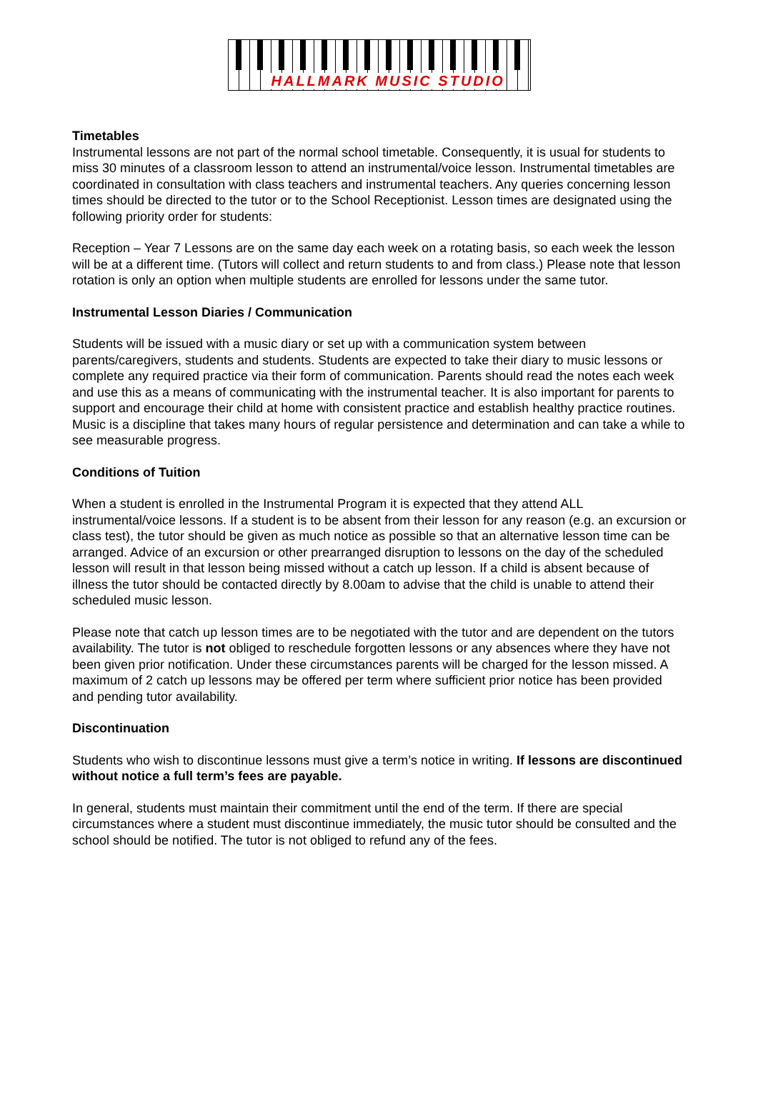HALLMARK MUSIC STUDIO
Timetables
Instrumental lessons are not part of the normal school timetable. Consequently, it is usual for students to miss 30 minutes of a classroom lesson to attend an instrumental/voice lesson. Instrumental timetables are coordinated in consultation with class teachers and instrumental teachers. Any queries concerning lesson times should be directed to the tutor or to the School Receptionist. Lesson times are designated using the following priority order for students:
Reception – Year 7 Lessons are on the same day each week on a rotating basis, so each week the lesson will be at a different time. (Tutors will collect and return students to and from class.) Please note that lesson rotation is only an option when multiple students are enrolled for lessons under the same tutor.
Instrumental Lesson Diaries / Communication
Students will be issued with a music diary or set up with a communication system between parents/caregivers, students and students. Students are expected to take their diary to music lessons or complete any required practice via their form of communication. Parents should read the notes each week and use this as a means of communicating with the instrumental teacher. It is also important for parents to support and encourage their child at home with consistent practice and establish healthy practice routines. Music is a discipline that takes many hours of regular persistence and determination and can take a while to see measurable progress.
Conditions of Tuition
When a student is enrolled in the Instrumental Program it is expected that they attend ALL instrumental/voice lessons. If a student is to be absent from their lesson for any reason (e.g. an excursion or class test), the tutor should be given as much notice as possible so that an alternative lesson time can be arranged. Advice of an excursion or other prearranged disruption to lessons on the day of the scheduled lesson will result in that lesson being missed without a catch up lesson. If a child is absent because of illness the tutor should be contacted directly by 8.00am to advise that the child is unable to attend their scheduled music lesson.
Please note that catch up lesson times are to be negotiated with the tutor and are dependent on the tutors availability. The tutor is not obliged to reschedule forgotten lessons or any absences where they have not been given prior notification. Under these circumstances parents will be charged for the lesson missed. A maximum of 2 catch up lessons may be offered per term where sufficient prior notice has been provided and pending tutor availability.
Discontinuation
Students who wish to discontinue lessons must give a term’s notice in writing. If lessons are discontinued without notice a full term’s fees are payable.
In general, students must maintain their commitment until the end of the term. If there are special circumstances where a student must discontinue immediately, the music tutor should be consulted and the school should be notified. The tutor is not obliged to refund any of the fees.